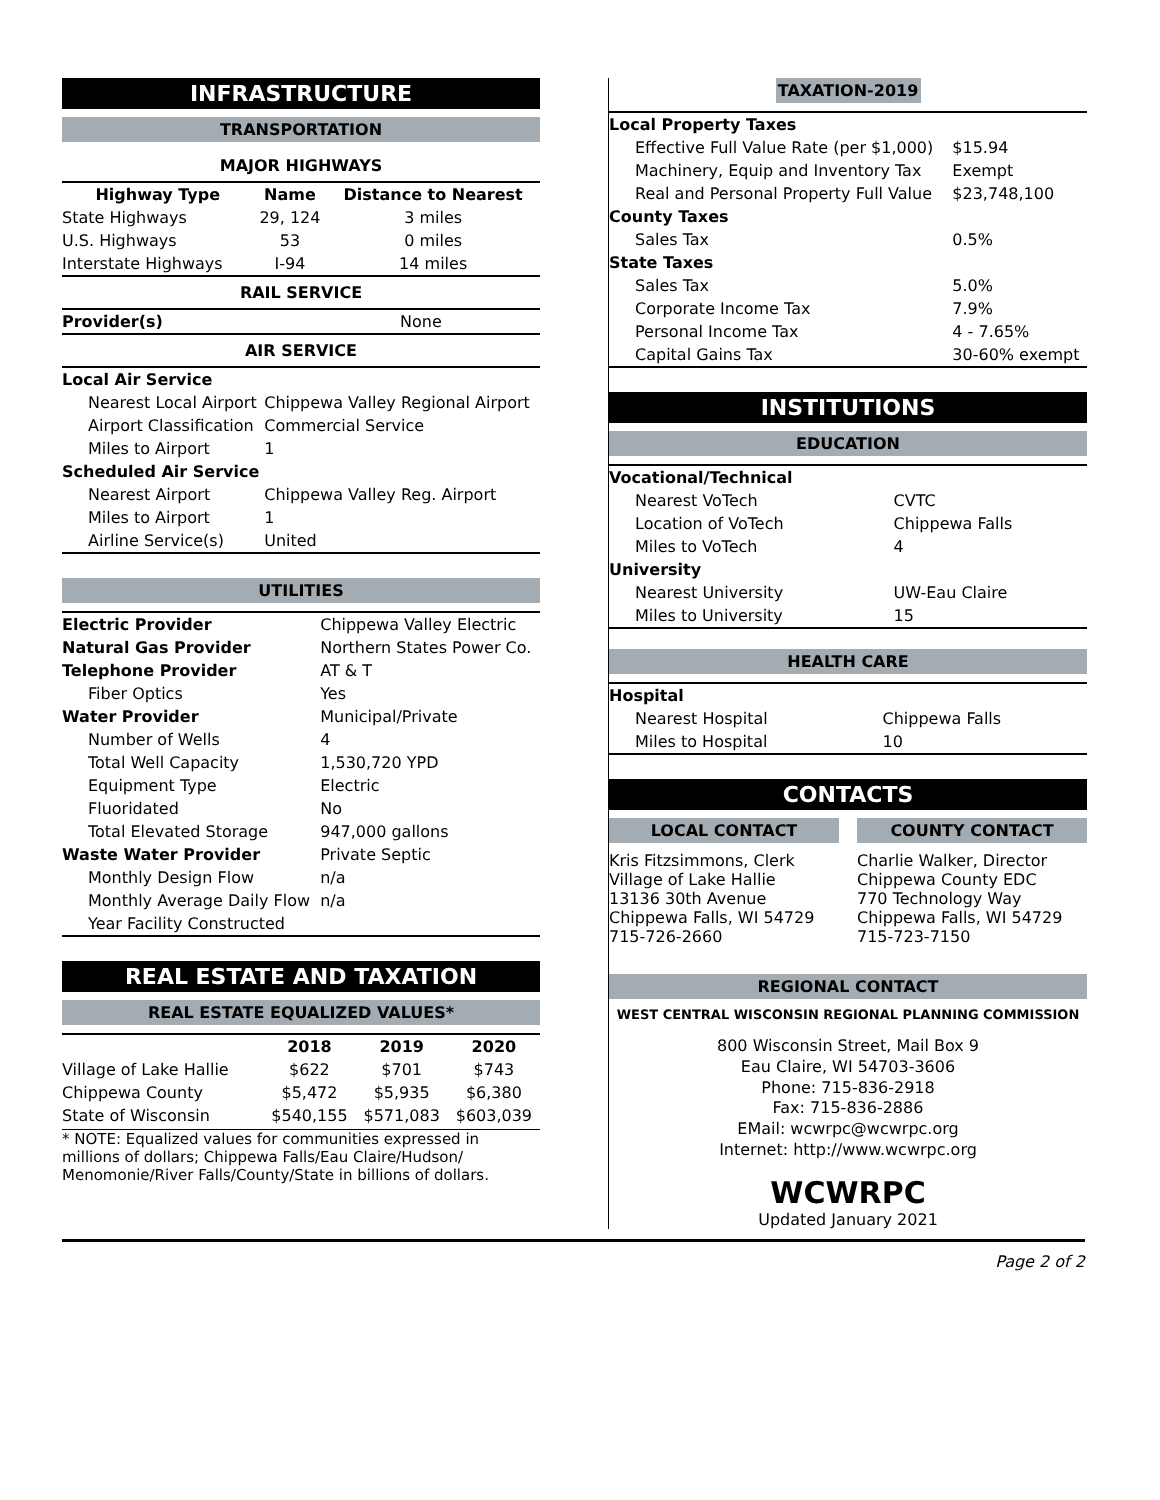INFRASTRUCTURE
TRANSPORTATION
MAJOR HIGHWAYS
| Highway Type | Name | Distance to Nearest |
| --- | --- | --- |
| State Highways | 29, 124 | 3 miles |
| U.S. Highways | 53 | 0 miles |
| Interstate Highways | I-94 | 14 miles |
RAIL SERVICE
| Provider(s) | None |
AIR SERVICE
| Local Air Service | |
| Nearest Local Airport | Chippewa Valley Regional Airport |
| Airport Classification | Commercial Service |
| Miles to Airport | 1 |
| Scheduled Air Service | |
| Nearest Airport | Chippewa Valley Reg. Airport |
| Miles to Airport | 1 |
| Airline Service(s) | United |
UTILITIES
| Electric Provider | Chippewa Valley Electric |
| Natural Gas Provider | Northern States Power Co. |
| Telephone Provider | AT & T |
| Fiber Optics | Yes |
| Water Provider | Municipal/Private |
| Number of Wells | 4 |
| Total Well Capacity | 1,530,720 YPD |
| Equipment Type | Electric |
| Fluoridated | No |
| Total Elevated Storage | 947,000 gallons |
| Waste Water Provider | Private Septic |
| Monthly Design Flow | n/a |
| Monthly Average Daily Flow | n/a |
| Year Facility Constructed | |
REAL ESTATE AND TAXATION
REAL ESTATE EQUALIZED VALUES*
| | 2018 | 2019 | 2020 |
| --- | --- | --- | --- |
| Village of Lake Hallie | $622 | $701 | $743 |
| Chippewa County | $5,472 | $5,935 | $6,380 |
| State of Wisconsin | $540,155 | $571,083 | $603,039 |
* NOTE: Equalized values for communities expressed in millions of dollars; Chippewa Falls/Eau Claire/Hudson/ Menomonie/River Falls/County/State in billions of dollars.
TAXATION-2019
| Local Property Taxes | |
| Effective Full Value Rate (per $1,000) | $15.94 |
| Machinery, Equip and Inventory Tax | Exempt |
| Real and Personal Property Full Value | $23,748,100 |
| County Taxes | |
| Sales Tax | 0.5% |
| State Taxes | |
| Sales Tax | 5.0% |
| Corporate Income Tax | 7.9% |
| Personal Income Tax | 4 - 7.65% |
| Capital Gains Tax | 30-60% exempt |
INSTITUTIONS
EDUCATION
| Vocational/Technical | |
| Nearest VoTech | CVTC |
| Location of VoTech | Chippewa Falls |
| Miles to VoTech | 4 |
| University | |
| Nearest University | UW-Eau Claire |
| Miles to University | 15 |
HEALTH CARE
| Hospital | |
| Nearest Hospital | Chippewa Falls |
| Miles to Hospital | 10 |
CONTACTS
LOCAL CONTACT
Kris Fitzsimmons, Clerk
Village of Lake Hallie
13136 30th Avenue
Chippewa Falls, WI 54729
715-726-2660
COUNTY CONTACT
Charlie Walker, Director
Chippewa County EDC
770 Technology Way
Chippewa Falls, WI 54729
715-723-7150
REGIONAL CONTACT
WEST CENTRAL WISCONSIN REGIONAL PLANNING COMMISSION
800 Wisconsin Street, Mail Box 9
Eau Claire, WI 54703-3606
Phone: 715-836-2918
Fax: 715-836-2886
EMail: wcwrpc@wcwrpc.org
Internet: http://www.wcwrpc.org
WCWRPC
Updated January 2021
Page 2 of 2